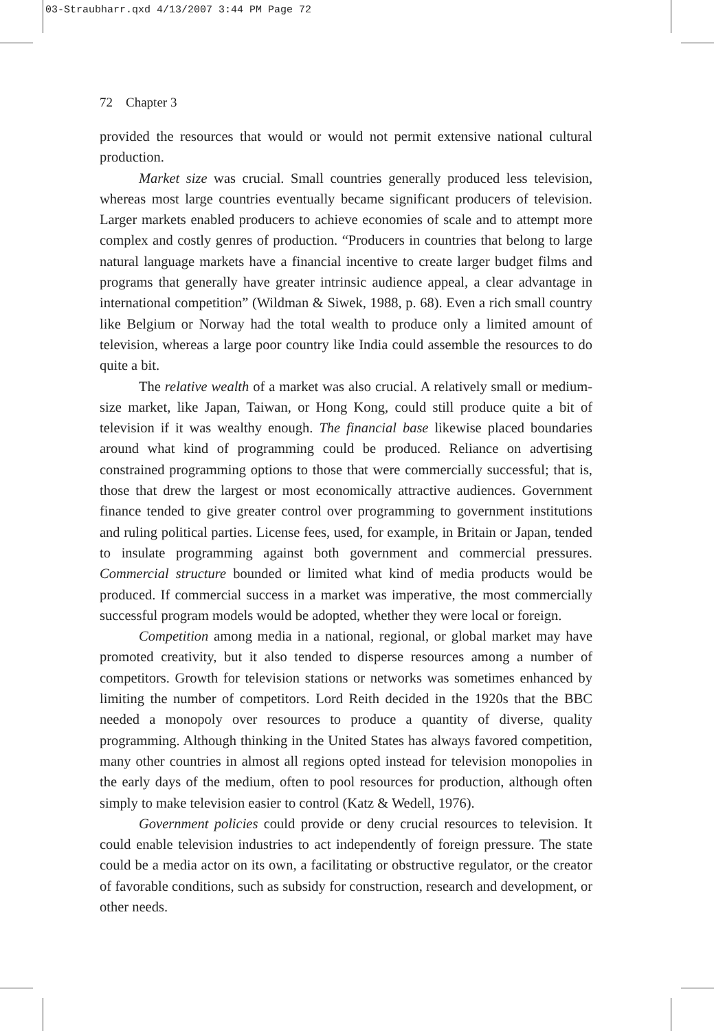03-Straubharr.qxd 4/13/2007 3:44 PM Page 72
72 Chapter 3
provided the resources that would or would not permit extensive national cultural production.
Market size was crucial. Small countries generally produced less television, whereas most large countries eventually became significant producers of television. Larger markets enabled producers to achieve economies of scale and to attempt more complex and costly genres of production. “Producers in countries that belong to large natural language markets have a financial incentive to create larger budget films and programs that generally have greater intrinsic audience appeal, a clear advantage in international competition” (Wildman & Siwek, 1988, p. 68). Even a rich small country like Belgium or Norway had the total wealth to produce only a limited amount of television, whereas a large poor country like India could assemble the resources to do quite a bit.
The relative wealth of a market was also crucial. A relatively small or medium-size market, like Japan, Taiwan, or Hong Kong, could still produce quite a bit of television if it was wealthy enough. The financial base likewise placed boundaries around what kind of programming could be produced. Reliance on advertising constrained programming options to those that were commercially successful; that is, those that drew the largest or most economically attractive audiences. Government finance tended to give greater control over programming to government institutions and ruling political parties. License fees, used, for example, in Britain or Japan, tended to insulate programming against both government and commercial pressures. Commercial structure bounded or limited what kind of media products would be produced. If commercial success in a market was imperative, the most commercially successful program models would be adopted, whether they were local or foreign.
Competition among media in a national, regional, or global market may have promoted creativity, but it also tended to disperse resources among a number of competitors. Growth for television stations or networks was sometimes enhanced by limiting the number of competitors. Lord Reith decided in the 1920s that the BBC needed a monopoly over resources to produce a quantity of diverse, quality programming. Although thinking in the United States has always favored competition, many other countries in almost all regions opted instead for television monopolies in the early days of the medium, often to pool resources for production, although often simply to make television easier to control (Katz & Wedell, 1976).
Government policies could provide or deny crucial resources to television. It could enable television industries to act independently of foreign pressure. The state could be a media actor on its own, a facilitating or obstructive regulator, or the creator of favorable conditions, such as subsidy for construction, research and development, or other needs.